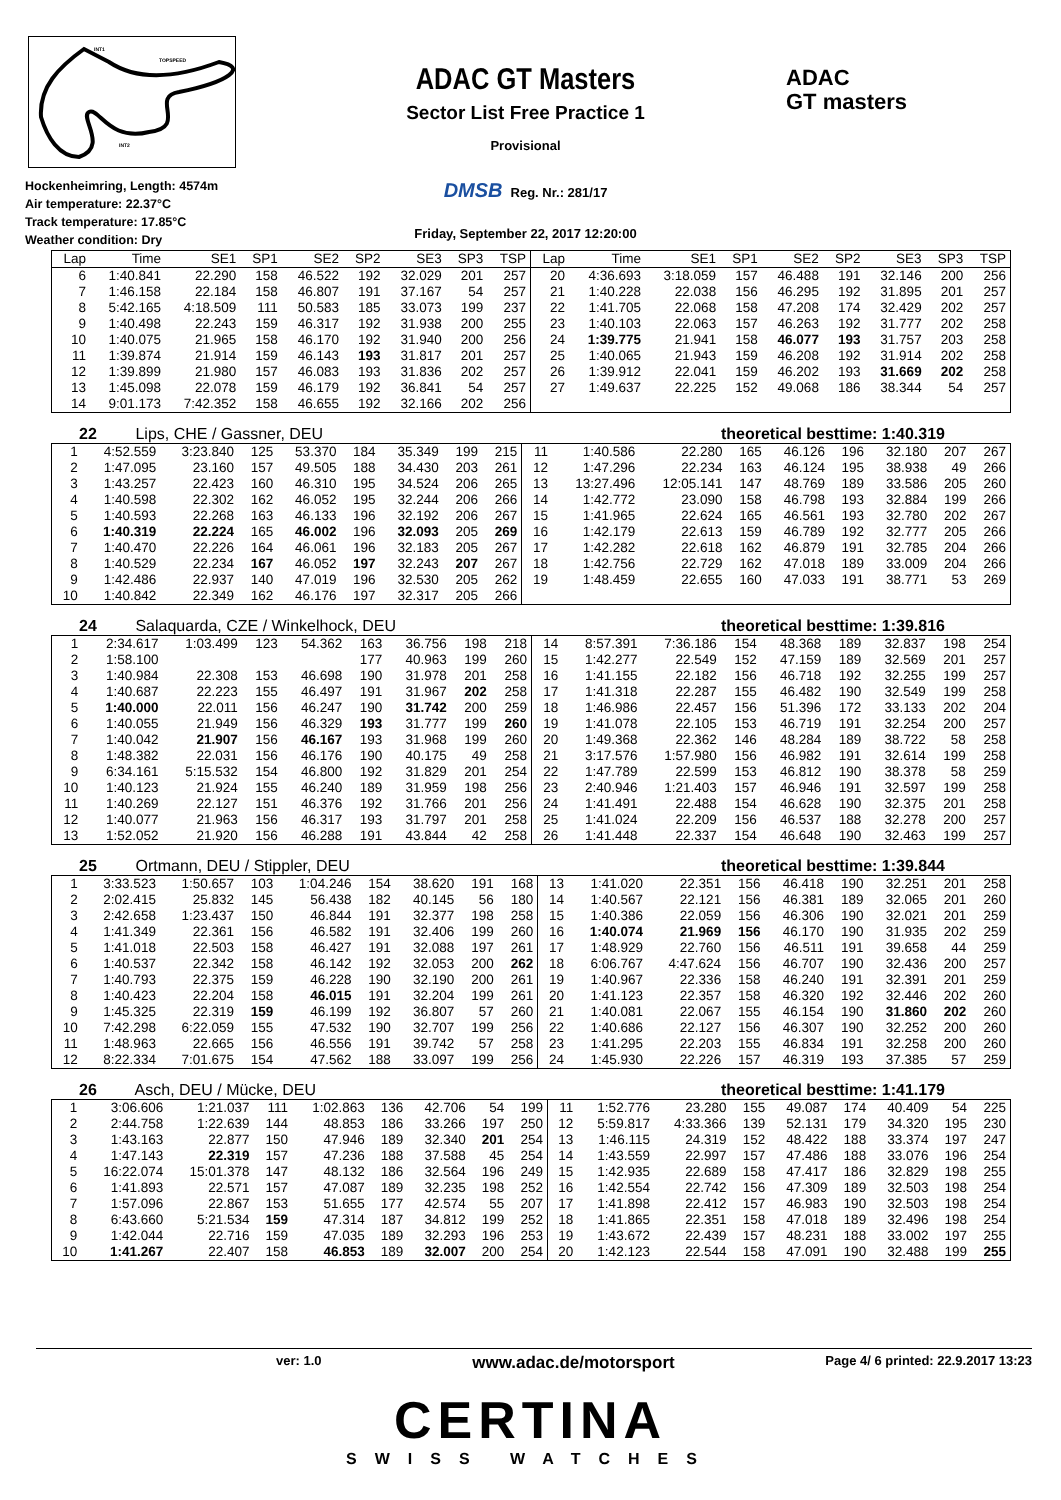INT1
TOPSPEED
INT2
Hockenheimring, Length: 4574m
Air temperature: 22.37°C
Track temperature: 17.85°C
Weather condition: Dry
ADAC GT Masters
Sector List Free Practice 1
Provisional
DMSB Reg. Nr.: 281/17
Friday, September 22, 2017 12:20:00
ADAC
GT masters
| Lap | Time | SE1 | SP1 | SE2 | SP2 | SE3 | SP3 | TSP | Lap | Time | SE1 | SP1 | SE2 | SP2 | SE3 | SP3 | TSP |
| --- | --- | --- | --- | --- | --- | --- | --- | --- | --- | --- | --- | --- | --- | --- | --- | --- | --- |
| 6 | 1:40.841 | 22.290 | 158 | 46.522 | 192 | 32.029 | 201 | 257 | 20 | 4:36.693 | 3:18.059 | 157 | 46.488 | 191 | 32.146 | 200 | 256 |
| 7 | 1:46.158 | 22.184 | 158 | 46.807 | 191 | 37.167 | 54 | 257 | 21 | 1:40.228 | 22.038 | 156 | 46.295 | 192 | 31.895 | 201 | 257 |
| 8 | 5:42.165 | 4:18.509 | 111 | 50.583 | 185 | 33.073 | 199 | 237 | 22 | 1:41.705 | 22.068 | 158 | 47.208 | 174 | 32.429 | 202 | 257 |
| 9 | 1:40.498 | 22.243 | 159 | 46.317 | 192 | 31.938 | 200 | 255 | 23 | 1:40.103 | 22.063 | 157 | 46.263 | 192 | 31.777 | 202 | 258 |
| 10 | 1:40.075 | 21.965 | 158 | 46.170 | 192 | 31.940 | 200 | 256 | 24 | 1:39.775 | 21.941 | 158 | 46.077 | 193 | 31.757 | 203 | 258 |
| 11 | 1:39.874 | 21.914 | 159 | 46.143 | 193 | 31.817 | 201 | 257 | 25 | 1:40.065 | 21.943 | 159 | 46.208 | 192 | 31.914 | 202 | 258 |
| 12 | 1:39.899 | 21.980 | 157 | 46.083 | 193 | 31.836 | 202 | 257 | 26 | 1:39.912 | 22.041 | 159 | 46.202 | 193 | 31.669 | 202 | 258 |
| 13 | 1:45.098 | 22.078 | 159 | 46.179 | 192 | 36.841 | 54 | 257 | 27 | 1:49.637 | 22.225 | 152 | 49.068 | 186 | 38.344 | 54 | 257 |
| 14 | 9:01.173 | 7:42.352 | 158 | 46.655 | 192 | 32.166 | 202 | 256 | | | | | | | | | |
22 Lips, CHE / Gassner, DEU theoretical besttime: 1:40.319
| 1 | 4:52.559 | 3:23.840 | 125 | 53.370 | 184 | 35.349 | 199 | 215 | 11 | 1:40.586 | 22.280 | 165 | 46.126 | 196 | 32.180 | 207 | 267 |
| 2 | 1:47.095 | 23.160 | 157 | 49.505 | 188 | 34.430 | 203 | 261 | 12 | 1:47.296 | 22.234 | 163 | 46.124 | 195 | 38.938 | 49 | 266 |
| 3 | 1:43.257 | 22.423 | 160 | 46.310 | 195 | 34.524 | 206 | 265 | 13 | 13:27.496 | 12:05.141 | 147 | 48.769 | 189 | 33.586 | 205 | 260 |
| 4 | 1:40.598 | 22.302 | 162 | 46.052 | 195 | 32.244 | 206 | 266 | 14 | 1:42.772 | 23.090 | 158 | 46.798 | 193 | 32.884 | 199 | 266 |
| 5 | 1:40.593 | 22.268 | 163 | 46.133 | 196 | 32.192 | 206 | 267 | 15 | 1:41.965 | 22.624 | 165 | 46.561 | 193 | 32.780 | 202 | 267 |
| 6 | 1:40.319 | 22.224 | 165 | 46.002 | 196 | 32.093 | 205 | 269 | 16 | 1:42.179 | 22.613 | 159 | 46.789 | 192 | 32.777 | 205 | 266 |
| 7 | 1:40.470 | 22.226 | 164 | 46.061 | 196 | 32.183 | 205 | 267 | 17 | 1:42.282 | 22.618 | 162 | 46.879 | 191 | 32.785 | 204 | 266 |
| 8 | 1:40.529 | 22.234 | 167 | 46.052 | 197 | 32.243 | 207 | 267 | 18 | 1:42.756 | 22.729 | 162 | 47.018 | 189 | 33.009 | 204 | 266 |
| 9 | 1:42.486 | 22.937 | 140 | 47.019 | 196 | 32.530 | 205 | 262 | 19 | 1:48.459 | 22.655 | 160 | 47.033 | 191 | 38.771 | 53 | 269 |
| 10 | 1:40.842 | 22.349 | 162 | 46.176 | 197 | 32.317 | 205 | 266 | | | | | | | | | |
24 Salaquarda, CZE / Winkelhock, DEU
theoretical besttime: 1:39.816
| 1 | 2:34.617 | 1:03.499 | 123 | 54.362 | 163 | 36.756 | 198 | 218 | 14 | 8:57.391 | 7:36.186 | 154 | 48.368 | 189 | 32.837 | 198 | 254 |
| 2 | 1:58.100 | | | | 177 | 40.963 | 199 | 260 | 15 | 1:42.277 | 22.549 | 152 | 47.159 | 189 | 32.569 | 201 | 257 |
| 3 | 1:40.984 | 22.308 | 153 | 46.698 | 190 | 31.978 | 201 | 258 | 16 | 1:41.155 | 22.182 | 156 | 46.718 | 192 | 32.255 | 199 | 257 |
| 4 | 1:40.687 | 22.223 | 155 | 46.497 | 191 | 31.967 | 202 | 258 | 17 | 1:41.318 | 22.287 | 155 | 46.482 | 190 | 32.549 | 199 | 258 |
| 5 | 1:40.000 | 22.011 | 156 | 46.247 | 190 | 31.742 | 200 | 259 | 18 | 1:46.986 | 22.457 | 156 | 51.396 | 172 | 33.133 | 202 | 204 |
| 6 | 1:40.055 | 21.949 | 156 | 46.329 | 193 | 31.777 | 199 | 260 | 19 | 1:41.078 | 22.105 | 153 | 46.719 | 191 | 32.254 | 200 | 257 |
| 7 | 1:40.042 | 21.907 | 156 | 46.167 | 193 | 31.968 | 199 | 260 | 20 | 1:49.368 | 22.362 | 146 | 48.284 | 189 | 38.722 | 58 | 258 |
| 8 | 1:48.382 | 22.031 | 156 | 46.176 | 190 | 40.175 | 49 | 258 | 21 | 3:17.576 | 1:57.980 | 156 | 46.982 | 191 | 32.614 | 199 | 258 |
| 9 | 6:34.161 | 5:15.532 | 154 | 46.800 | 192 | 31.829 | 201 | 254 | 22 | 1:47.789 | 22.599 | 153 | 46.812 | 190 | 38.378 | 58 | 259 |
| 10 | 1:40.123 | 21.924 | 155 | 46.240 | 189 | 31.959 | 198 | 256 | 23 | 2:40.946 | 1:21.403 | 157 | 46.946 | 191 | 32.597 | 199 | 258 |
| 11 | 1:40.269 | 22.127 | 151 | 46.376 | 192 | 31.766 | 201 | 256 | 24 | 1:41.491 | 22.488 | 154 | 46.628 | 190 | 32.375 | 201 | 258 |
| 12 | 1:40.077 | 21.963 | 156 | 46.317 | 193 | 31.797 | 201 | 258 | 25 | 1:41.024 | 22.209 | 156 | 46.537 | 188 | 32.278 | 200 | 257 |
| 13 | 1:52.052 | 21.920 | 156 | 46.288 | 191 | 43.844 | 42 | 258 | 26 | 1:41.448 | 22.337 | 154 | 46.648 | 190 | 32.463 | 199 | 257 |
25 Ortmann, DEU / Stippler, DEU
theoretical besttime: 1:39.844
| 1 | 3:33.523 | 1:50.657 | 103 | 1:04.246 | 154 | 38.620 | 191 | 168 | 13 | 1:41.020 | 22.351 | 156 | 46.418 | 190 | 32.251 | 201 | 258 |
| 2 | 2:02.415 | 25.832 | 145 | 56.438 | 182 | 40.145 | 56 | 180 | 14 | 1:40.567 | 22.121 | 156 | 46.381 | 189 | 32.065 | 201 | 260 |
| 3 | 2:42.658 | 1:23.437 | 150 | 46.844 | 191 | 32.377 | 198 | 258 | 15 | 1:40.386 | 22.059 | 156 | 46.306 | 190 | 32.021 | 201 | 259 |
| 4 | 1:41.349 | 22.361 | 156 | 46.582 | 191 | 32.406 | 199 | 260 | 16 | 1:40.074 | 21.969 | 156 | 46.170 | 190 | 31.935 | 202 | 259 |
| 5 | 1:41.018 | 22.503 | 158 | 46.427 | 191 | 32.088 | 197 | 261 | 17 | 1:48.929 | 22.760 | 156 | 46.511 | 191 | 39.658 | 44 | 259 |
| 6 | 1:40.537 | 22.342 | 158 | 46.142 | 192 | 32.053 | 200 | 262 | 18 | 6:06.767 | 4:47.624 | 156 | 46.707 | 190 | 32.436 | 200 | 257 |
| 7 | 1:40.793 | 22.375 | 159 | 46.228 | 190 | 32.190 | 200 | 261 | 19 | 1:40.967 | 22.336 | 158 | 46.240 | 191 | 32.391 | 201 | 259 |
| 8 | 1:40.423 | 22.204 | 158 | 46.015 | 191 | 32.204 | 199 | 261 | 20 | 1:41.123 | 22.357 | 158 | 46.320 | 192 | 32.446 | 202 | 260 |
| 9 | 1:45.325 | 22.319 | 159 | 46.199 | 192 | 36.807 | 57 | 260 | 21 | 1:40.081 | 22.067 | 155 | 46.154 | 190 | 31.860 | 202 | 260 |
| 10 | 7:42.298 | 6:22.059 | 155 | 47.532 | 190 | 32.707 | 199 | 256 | 22 | 1:40.686 | 22.127 | 156 | 46.307 | 190 | 32.252 | 200 | 260 |
| 11 | 1:48.963 | 22.665 | 156 | 46.556 | 191 | 39.742 | 57 | 258 | 23 | 1:41.295 | 22.203 | 155 | 46.834 | 191 | 32.258 | 200 | 260 |
| 12 | 8:22.334 | 7:01.675 | 154 | 47.562 | 188 | 33.097 | 199 | 256 | 24 | 1:45.930 | 22.226 | 157 | 46.319 | 193 | 37.385 | 57 | 259 |
26 Asch, DEU / Mücke, DEU theoretical besttime: 1:41.179
| 1 | 3:06.606 | 1:21.037 | 111 | 1:02.863 | 136 | 42.706 | 54 | 199 | 11 | 1:52.776 | 23.280 | 155 | 49.087 | 174 | 40.409 | 54 | 225 |
| 2 | 2:44.758 | 1:22.639 | 144 | 48.853 | 186 | 33.266 | 197 | 250 | 12 | 5:59.817 | 4:33.366 | 139 | 52.131 | 179 | 34.320 | 195 | 230 |
| 3 | 1:43.163 | 22.877 | 150 | 47.946 | 189 | 32.340 | 201 | 254 | 13 | 1:46.115 | 24.319 | 152 | 48.422 | 188 | 33.374 | 197 | 247 |
| 4 | 1:47.143 | 22.319 | 157 | 47.236 | 188 | 37.588 | 45 | 254 | 14 | 1:43.559 | 22.997 | 157 | 47.486 | 188 | 33.076 | 196 | 254 |
| 5 | 16:22.074 | 15:01.378 | 147 | 48.132 | 186 | 32.564 | 196 | 249 | 15 | 1:42.935 | 22.689 | 158 | 47.417 | 186 | 32.829 | 198 | 255 |
| 6 | 1:41.893 | 22.571 | 157 | 47.087 | 189 | 32.235 | 198 | 252 | 16 | 1:42.554 | 22.742 | 156 | 47.309 | 189 | 32.503 | 198 | 254 |
| 7 | 1:57.096 | 22.867 | 153 | 51.655 | 177 | 42.574 | 55 | 207 | 17 | 1:41.898 | 22.412 | 157 | 46.983 | 190 | 32.503 | 198 | 254 |
| 8 | 6:43.660 | 5:21.534 | 159 | 47.314 | 187 | 34.812 | 199 | 252 | 18 | 1:41.865 | 22.351 | 158 | 47.018 | 189 | 32.496 | 198 | 254 |
| 9 | 1:42.044 | 22.716 | 159 | 47.035 | 189 | 32.293 | 196 | 253 | 19 | 1:43.672 | 22.439 | 157 | 48.231 | 188 | 33.002 | 197 | 255 |
| 10 | 1:41.267 | 22.407 | 158 | 46.853 | 189 | 32.007 | 200 | 254 | 20 | 1:42.123 | 22.544 | 158 | 47.091 | 190 | 32.488 | 199 | 255 |
ver: 1.0 www.adac.de/motorsport Page 4/ 6 printed: 22.9.2017 13:23
CERTINA
SWISS WATCHES